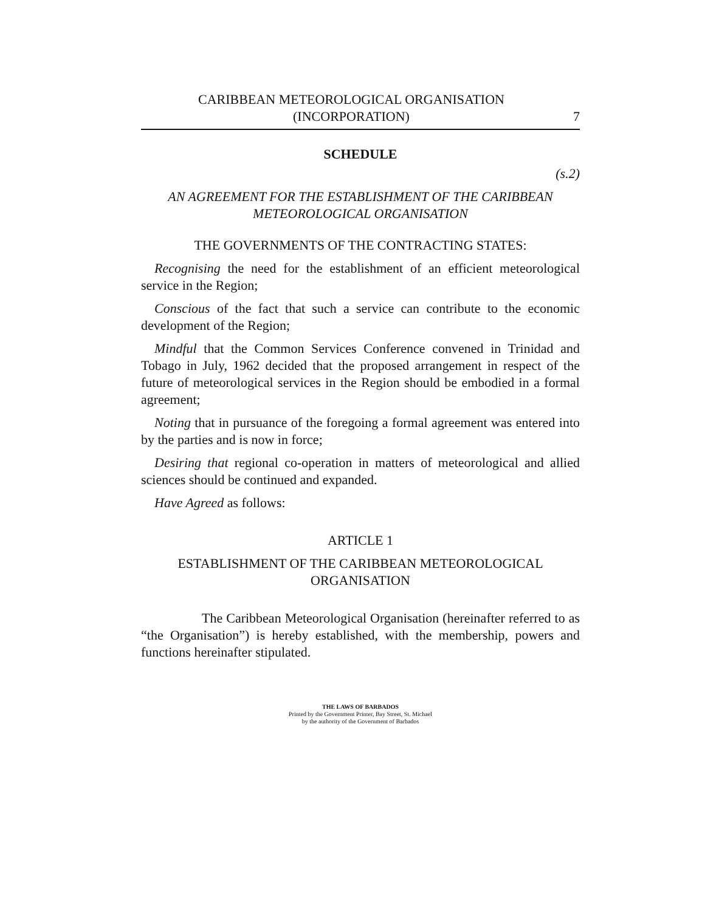CARIBBEAN METEOROLOGICAL ORGANISATION
(INCORPORATION)
7
SCHEDULE
(s.2)
AN AGREEMENT FOR THE ESTABLISHMENT OF THE CARIBBEAN METEOROLOGICAL ORGANISATION
THE GOVERNMENTS OF THE CONTRACTING STATES:
Recognising the need for the establishment of an efficient meteorological service in the Region;
Conscious of the fact that such a service can contribute to the economic development of the Region;
Mindful that the Common Services Conference convened in Trinidad and Tobago in July, 1962 decided that the proposed arrangement in respect of the future of meteorological services in the Region should be embodied in a formal agreement;
Noting that in pursuance of the foregoing a formal agreement was entered into by the parties and is now in force;
Desiring that regional co-operation in matters of meteorological and allied sciences should be continued and expanded.
Have Agreed as follows:
ARTICLE 1
ESTABLISHMENT OF THE CARIBBEAN METEOROLOGICAL ORGANISATION
The Caribbean Meteorological Organisation (hereinafter referred to as “the Organisation”) is hereby established, with the membership, powers and functions hereinafter stipulated.
THE LAWS OF BARBADOS
Printed by the Government Printer, Bay Street, St. Michael
by the authority of the Government of Barbados